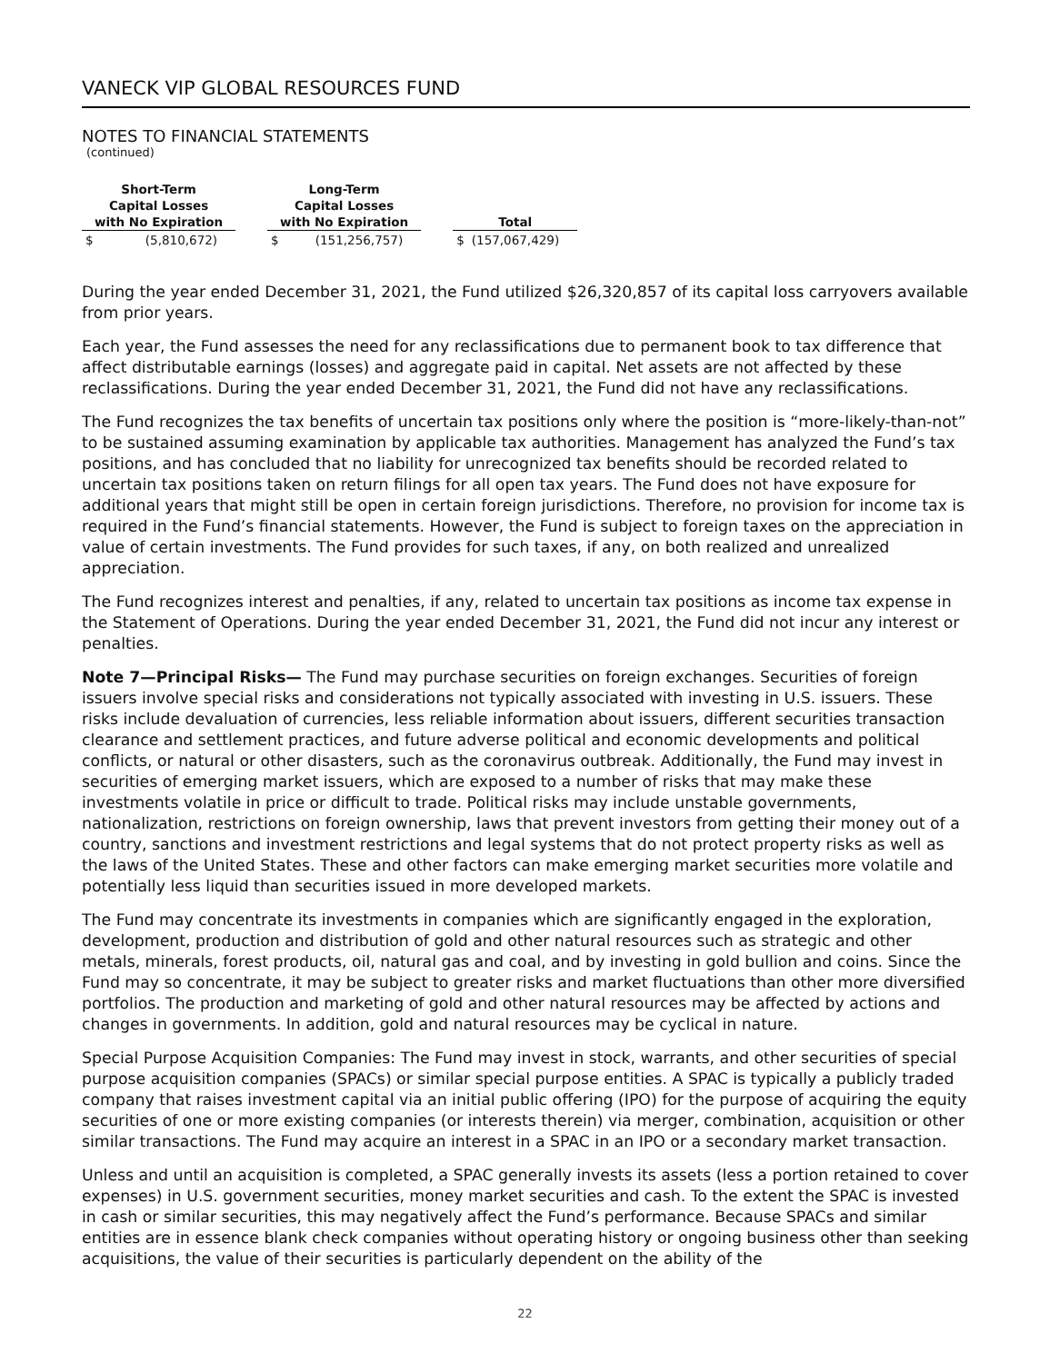VANECK VIP GLOBAL RESOURCES FUND
NOTES TO FINANCIAL STATEMENTS
(continued)
| Short-Term Capital Losses with No Expiration | | | Long-Term Capital Losses with No Expiration | | | Total | |
| --- | --- | --- | --- | --- | --- | --- | --- |
| $ | (5,810,672) | | $ | (151,256,757) | | $ | (157,067,429) |
During the year ended December 31, 2021, the Fund utilized $26,320,857 of its capital loss carryovers available from prior years.
Each year, the Fund assesses the need for any reclassifications due to permanent book to tax difference that affect distributable earnings (losses) and aggregate paid in capital. Net assets are not affected by these reclassifications. During the year ended December 31, 2021, the Fund did not have any reclassifications.
The Fund recognizes the tax benefits of uncertain tax positions only where the position is “more-likely-than-not” to be sustained assuming examination by applicable tax authorities. Management has analyzed the Fund’s tax positions, and has concluded that no liability for unrecognized tax benefits should be recorded related to uncertain tax positions taken on return filings for all open tax years. The Fund does not have exposure for additional years that might still be open in certain foreign jurisdictions. Therefore, no provision for income tax is required in the Fund’s financial statements. However, the Fund is subject to foreign taxes on the appreciation in value of certain investments. The Fund provides for such taxes, if any, on both realized and unrealized appreciation.
The Fund recognizes interest and penalties, if any, related to uncertain tax positions as income tax expense in the Statement of Operations. During the year ended December 31, 2021, the Fund did not incur any interest or penalties.
Note 7—Principal Risks— The Fund may purchase securities on foreign exchanges. Securities of foreign issuers involve special risks and considerations not typically associated with investing in U.S. issuers. These risks include devaluation of currencies, less reliable information about issuers, different securities transaction clearance and settlement practices, and future adverse political and economic developments and political conflicts, or natural or other disasters, such as the coronavirus outbreak. Additionally, the Fund may invest in securities of emerging market issuers, which are exposed to a number of risks that may make these investments volatile in price or difficult to trade. Political risks may include unstable governments, nationalization, restrictions on foreign ownership, laws that prevent investors from getting their money out of a country, sanctions and investment restrictions and legal systems that do not protect property risks as well as the laws of the United States. These and other factors can make emerging market securities more volatile and potentially less liquid than securities issued in more developed markets.
The Fund may concentrate its investments in companies which are significantly engaged in the exploration, development, production and distribution of gold and other natural resources such as strategic and other metals, minerals, forest products, oil, natural gas and coal, and by investing in gold bullion and coins. Since the Fund may so concentrate, it may be subject to greater risks and market fluctuations than other more diversified portfolios. The production and marketing of gold and other natural resources may be affected by actions and changes in governments. In addition, gold and natural resources may be cyclical in nature.
Special Purpose Acquisition Companies: The Fund may invest in stock, warrants, and other securities of special purpose acquisition companies (SPACs) or similar special purpose entities. A SPAC is typically a publicly traded company that raises investment capital via an initial public offering (IPO) for the purpose of acquiring the equity securities of one or more existing companies (or interests therein) via merger, combination, acquisition or other similar transactions. The Fund may acquire an interest in a SPAC in an IPO or a secondary market transaction.
Unless and until an acquisition is completed, a SPAC generally invests its assets (less a portion retained to cover expenses) in U.S. government securities, money market securities and cash. To the extent the SPAC is invested in cash or similar securities, this may negatively affect the Fund’s performance. Because SPACs and similar entities are in essence blank check companies without operating history or ongoing business other than seeking acquisitions, the value of their securities is particularly dependent on the ability of the
22